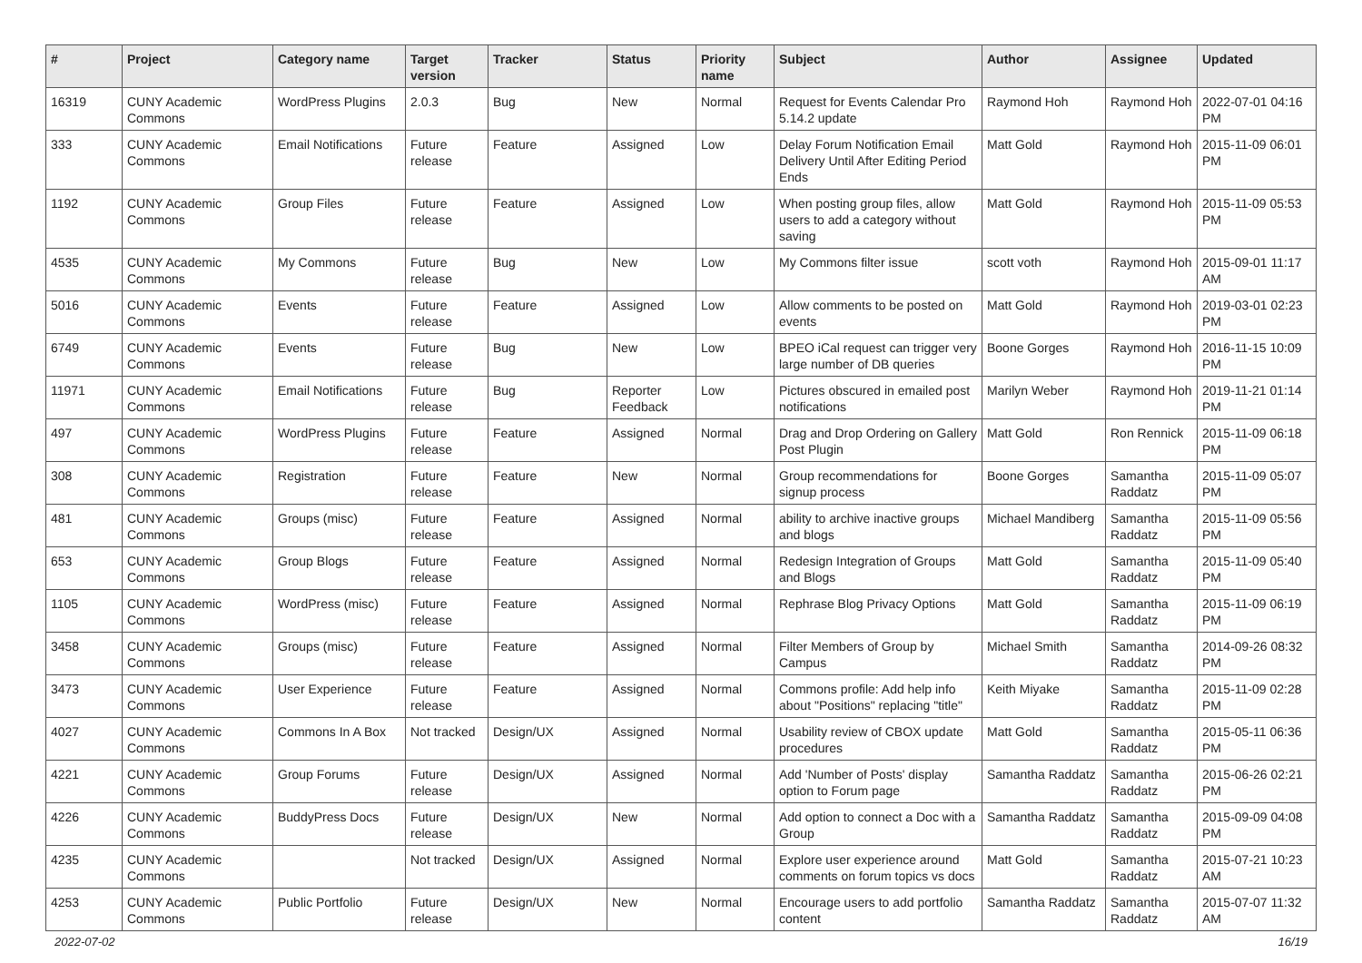| # | Project | Category name | Target version | Tracker | Status | Priority name | Subject | Author | Assignee | Updated |
| --- | --- | --- | --- | --- | --- | --- | --- | --- | --- | --- |
| 16319 | CUNY Academic Commons | WordPress Plugins | 2.0.3 | Bug | New | Normal | Request for Events Calendar Pro 5.14.2 update | Raymond Hoh | Raymond Hoh | 2022-07-01 04:16 PM |
| 333 | CUNY Academic Commons | Email Notifications | Future release | Feature | Assigned | Low | Delay Forum Notification Email Delivery Until After Editing Period Ends | Matt Gold | Raymond Hoh | 2015-11-09 06:01 PM |
| 1192 | CUNY Academic Commons | Group Files | Future release | Feature | Assigned | Low | When posting group files, allow users to add a category without saving | Matt Gold | Raymond Hoh | 2015-11-09 05:53 PM |
| 4535 | CUNY Academic Commons | My Commons | Future release | Bug | New | Low | My Commons filter issue | scott voth | Raymond Hoh | 2015-09-01 11:17 AM |
| 5016 | CUNY Academic Commons | Events | Future release | Feature | Assigned | Low | Allow comments to be posted on events | Matt Gold | Raymond Hoh | 2019-03-01 02:23 PM |
| 6749 | CUNY Academic Commons | Events | Future release | Bug | New | Low | BPEO iCal request can trigger very large number of DB queries | Boone Gorges | Raymond Hoh | 2016-11-15 10:09 PM |
| 11971 | CUNY Academic Commons | Email Notifications | Future release | Bug | Reporter Feedback | Low | Pictures obscured in emailed post notifications | Marilyn Weber | Raymond Hoh | 2019-11-21 01:14 PM |
| 497 | CUNY Academic Commons | WordPress Plugins | Future release | Feature | Assigned | Normal | Drag and Drop Ordering on Gallery Post Plugin | Matt Gold | Ron Rennick | 2015-11-09 06:18 PM |
| 308 | CUNY Academic Commons | Registration | Future release | Feature | New | Normal | Group recommendations for signup process | Boone Gorges | Samantha Raddatz | 2015-11-09 05:07 PM |
| 481 | CUNY Academic Commons | Groups (misc) | Future release | Feature | Assigned | Normal | ability to archive inactive groups and blogs | Michael Mandiberg | Samantha Raddatz | 2015-11-09 05:56 PM |
| 653 | CUNY Academic Commons | Group Blogs | Future release | Feature | Assigned | Normal | Redesign Integration of Groups and Blogs | Matt Gold | Samantha Raddatz | 2015-11-09 05:40 PM |
| 1105 | CUNY Academic Commons | WordPress (misc) | Future release | Feature | Assigned | Normal | Rephrase Blog Privacy Options | Matt Gold | Samantha Raddatz | 2015-11-09 06:19 PM |
| 3458 | CUNY Academic Commons | Groups (misc) | Future release | Feature | Assigned | Normal | Filter Members of Group by Campus | Michael Smith | Samantha Raddatz | 2014-09-26 08:32 PM |
| 3473 | CUNY Academic Commons | User Experience | Future release | Feature | Assigned | Normal | Commons profile: Add help info about "Positions" replacing "title" | Keith Miyake | Samantha Raddatz | 2015-11-09 02:28 PM |
| 4027 | CUNY Academic Commons | Commons In A Box | Not tracked | Design/UX | Assigned | Normal | Usability review of CBOX update procedures | Matt Gold | Samantha Raddatz | 2015-05-11 06:36 PM |
| 4221 | CUNY Academic Commons | Group Forums | Future release | Design/UX | Assigned | Normal | Add 'Number of Posts' display option to Forum page | Samantha Raddatz | Samantha Raddatz | 2015-06-26 02:21 PM |
| 4226 | CUNY Academic Commons | BuddyPress Docs | Future release | Design/UX | New | Normal | Add option to connect a Doc with a Group | Samantha Raddatz | Samantha Raddatz | 2015-09-09 04:08 PM |
| 4235 | CUNY Academic Commons | | Not tracked | Design/UX | Assigned | Normal | Explore user experience around comments on forum topics vs docs | Matt Gold | Samantha Raddatz | 2015-07-21 10:23 AM |
| 4253 | CUNY Academic Commons | Public Portfolio | Future release | Design/UX | New | Normal | Encourage users to add portfolio content | Samantha Raddatz | Samantha Raddatz | 2015-07-07 11:32 AM |
2022-07-02 16/19